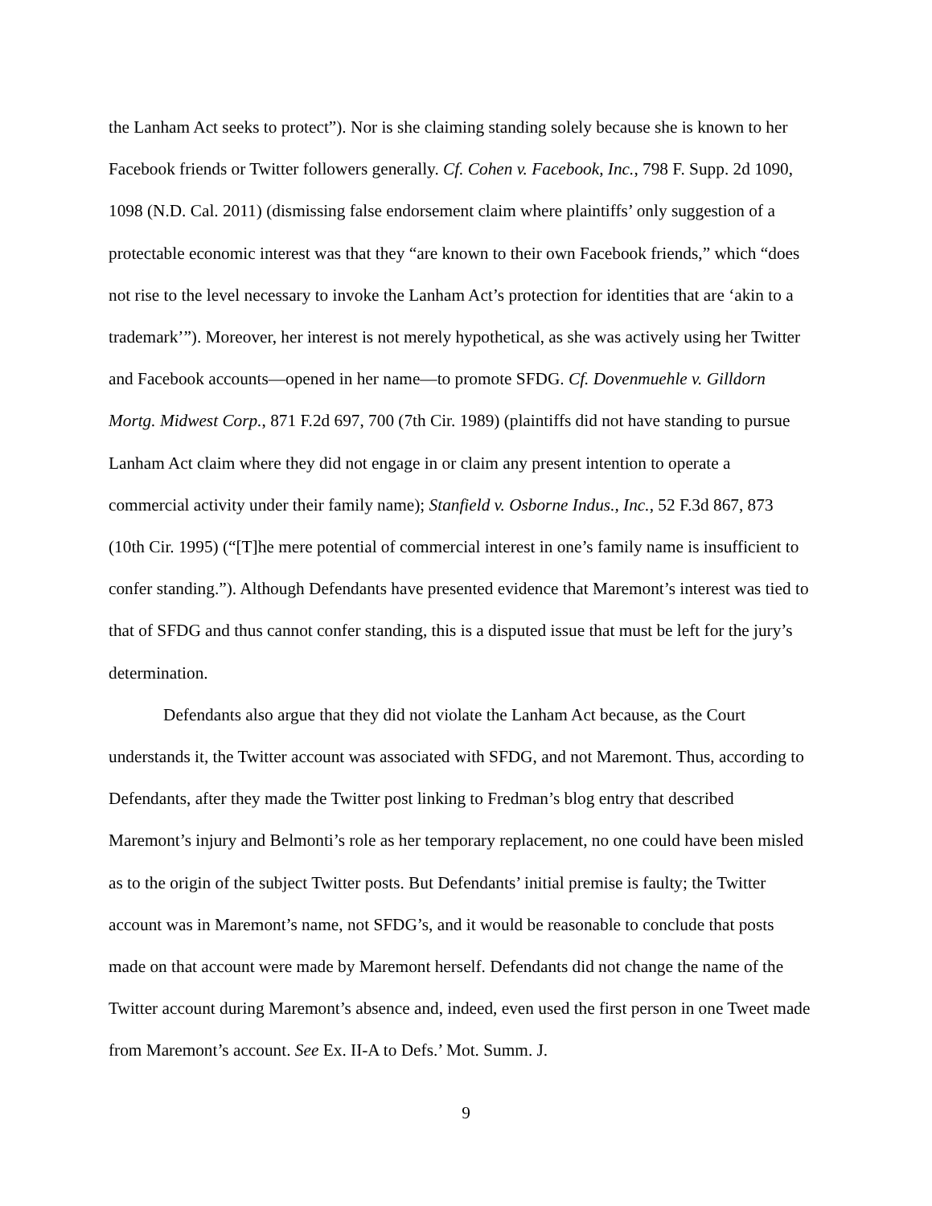the Lanham Act seeks to protect”). Nor is she claiming standing solely because she is known to her Facebook friends or Twitter followers generally. Cf. Cohen v. Facebook, Inc., 798 F. Supp. 2d 1090, 1098 (N.D. Cal. 2011) (dismissing false endorsement claim where plaintiffs’ only suggestion of a protectable economic interest was that they “are known to their own Facebook friends,” which “does not rise to the level necessary to invoke the Lanham Act’s protection for identities that are ‘akin to a trademark’”). Moreover, her interest is not merely hypothetical, as she was actively using her Twitter and Facebook accounts—opened in her name—to promote SFDG. Cf. Dovenmuehle v. Gilldorn Mortg. Midwest Corp., 871 F.2d 697, 700 (7th Cir. 1989) (plaintiffs did not have standing to pursue Lanham Act claim where they did not engage in or claim any present intention to operate a commercial activity under their family name); Stanfield v. Osborne Indus., Inc., 52 F.3d 867, 873 (10th Cir. 1995) (“[T]he mere potential of commercial interest in one’s family name is insufficient to confer standing.”). Although Defendants have presented evidence that Maremont’s interest was tied to that of SFDG and thus cannot confer standing, this is a disputed issue that must be left for the jury’s determination.
Defendants also argue that they did not violate the Lanham Act because, as the Court understands it, the Twitter account was associated with SFDG, and not Maremont. Thus, according to Defendants, after they made the Twitter post linking to Fredman’s blog entry that described Maremont’s injury and Belmonti’s role as her temporary replacement, no one could have been misled as to the origin of the subject Twitter posts. But Defendants’ initial premise is faulty; the Twitter account was in Maremont’s name, not SFDG’s, and it would be reasonable to conclude that posts made on that account were made by Maremont herself. Defendants did not change the name of the Twitter account during Maremont’s absence and, indeed, even used the first person in one Tweet made from Maremont’s account. See Ex. II-A to Defs.’ Mot. Summ. J.
9